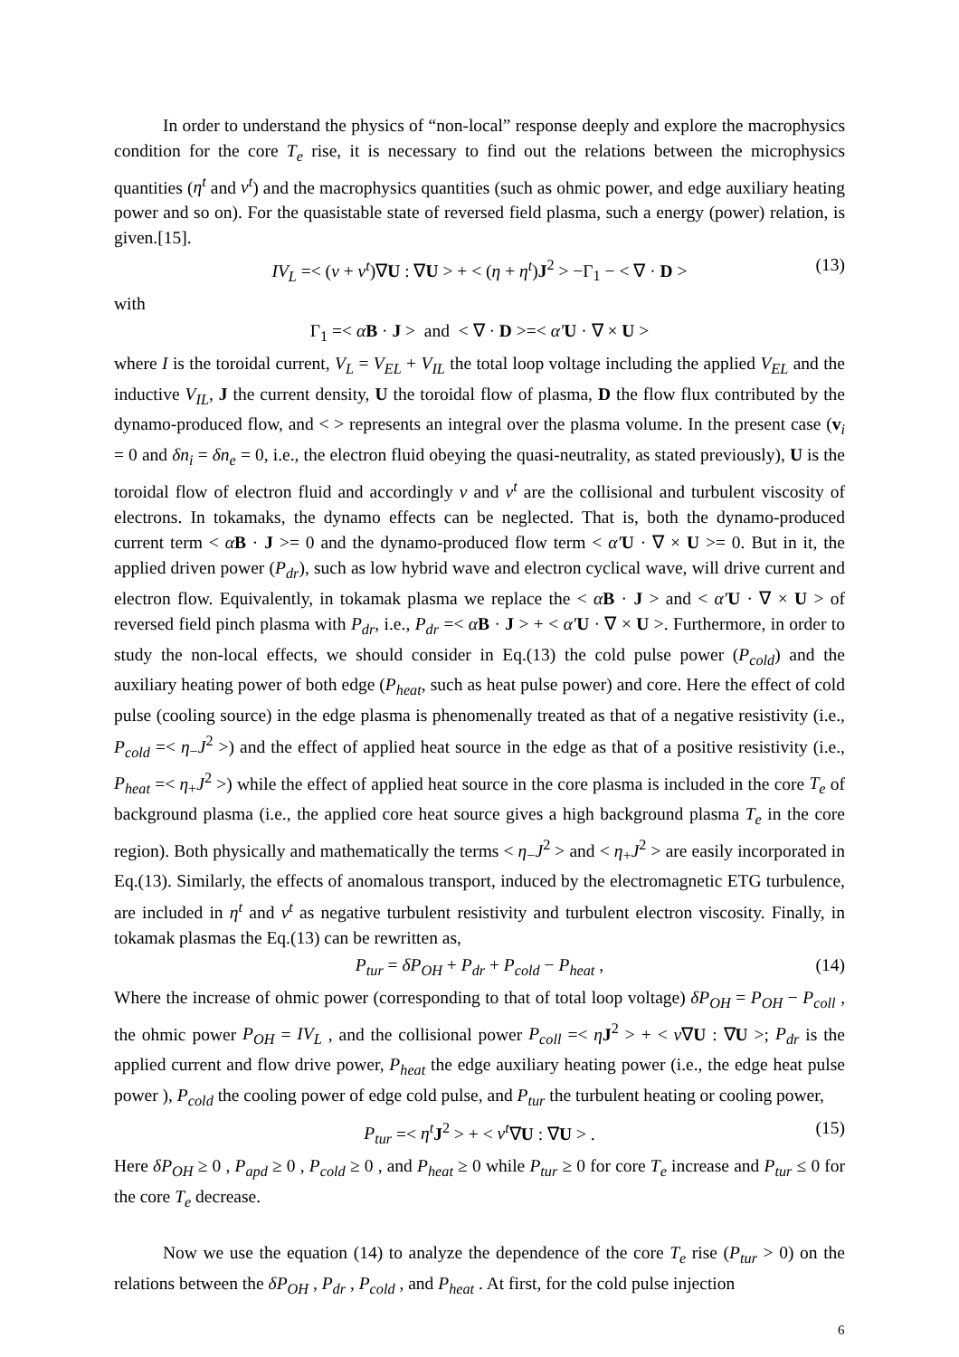In order to understand the physics of “non-local” response deeply and explore the macrophysics condition for the core T<sub>e</sub> rise, it is necessary to find out the relations between the microphysics quantities (η<sup>t</sup> and ν<sup>t</sup>) and the macrophysics quantities (such as ohmic power, and edge auxiliary heating power and so on). For the quasistable state of reversed field plasma, such a energy (power) relation, is given.[15].
IV<sub>L</sub> =< (ν + ν<sup>t</sup>)∇U : ∇U > + < (η + η<sup>t</sup>)J<sup>2</sup> > −Γ<sub>1</sub> − < ∇ · D > (13)
with
Γ<sub>1</sub> =< αB · J > and < ∇ · D >=< α′U · ∇ × U >
where I is the toroidal current, V<sub>L</sub> = V<sub>EL</sub> + V<sub>IL</sub> the total loop voltage including the applied V<sub>EL</sub> and the inductive V<sub>IL</sub>, J the current density, U the toroidal flow of plasma, D the flow flux contributed by the dynamo-produced flow, and < > represents an integral over the plasma volume. In the present case (v<sub>i</sub> = 0 and δn<sub>i</sub> = δn<sub>e</sub> = 0, i.e., the electron fluid obeying the quasi-neutrality, as stated previously), U is the toroidal flow of electron fluid and accordingly ν and ν<sup>t</sup> are the collisional and turbulent viscosity of electrons. In tokamaks, the dynamo effects can be neglected. That is, both the dynamo-produced current term < αB · J >= 0 and the dynamo-produced flow term < α′U · ∇ × U >= 0. But in it, the applied driven power (P<sub>dr</sub>), such as low hybrid wave and electron cyclical wave, will drive current and electron flow. Equivalently, in tokamak plasma we replace the < αB · J > and < α′U · ∇ × U > of reversed field pinch plasma with P<sub>dr</sub>, i.e., P<sub>dr</sub> =< αB · J > + < α′U · ∇ × U >. Furthermore, in order to study the non-local effects, we should consider in Eq.(13) the cold pulse power (P<sub>cold</sub>) and the auxiliary heating power of both edge (P<sub>heat</sub>, such as heat pulse power) and core. Here the effect of cold pulse (cooling source) in the edge plasma is phenomenally treated as that of a negative resistivity (i.e., P<sub>cold</sub> =< η<sub>−</sub>J<sup>2</sup> >) and the effect of applied heat source in the edge as that of a positive resistivity (i.e., P<sub>heat</sub> =< η<sub>+</sub>J<sup>2</sup> >) while the effect of applied heat source in the core plasma is included in the core T<sub>e</sub> of background plasma (i.e., the applied core heat source gives a high background plasma T<sub>e</sub> in the core region). Both physically and mathematically the terms < η<sub>−</sub>J<sup>2</sup> > and < η<sub>+</sub>J<sup>2</sup> > are easily incorporated in Eq.(13). Similarly, the effects of anomalous transport, induced by the electromagnetic ETG turbulence, are included in η<sup>t</sup> and ν<sup>t</sup> as negative turbulent resistivity and turbulent electron viscosity. Finally, in tokamak plasmas the Eq.(13) can be rewritten as,
P<sub>tur</sub> = δP<sub>OH</sub> + P<sub>dr</sub> + P<sub>cold</sub> − P<sub>heat</sub> , (14)
Where the increase of ohmic power (corresponding to that of total loop voltage) δP<sub>OH</sub> = P<sub>OH</sub> − P<sub>coll</sub> , the ohmic power P<sub>OH</sub> = IV<sub>L</sub> , and the collisional power P<sub>coll</sub> =< ηJ<sup>2</sup> > + < ν∇U : ∇U >; P<sub>dr</sub> is the applied current and flow drive power, P<sub>heat</sub> the edge auxiliary heating power (i.e., the edge heat pulse power ), P<sub>cold</sub> the cooling power of edge cold pulse, and P<sub>tur</sub> the turbulent heating or cooling power,
P<sub>tur</sub> =< η<sup>t</sup> J<sup>2</sup> > + < ν<sup>t</sup>∇U : ∇U > . (15)
Here δP<sub>OH</sub> ≥ 0 , P<sub>apd</sub> ≥ 0 , P<sub>cold</sub> ≥ 0 , and P<sub>heat</sub> ≥ 0 while P<sub>tur</sub> ≥ 0 for core T<sub>e</sub> increase and P<sub>tur</sub> ≤ 0 for the core T<sub>e</sub> decrease.
Now we use the equation (14) to analyze the dependence of the core T<sub>e</sub> rise (P<sub>tur</sub> > 0) on the relations between the δP<sub>OH</sub> , P<sub>dr</sub> , P<sub>cold</sub> , and P<sub>heat</sub> . At first, for the cold pulse injection
6